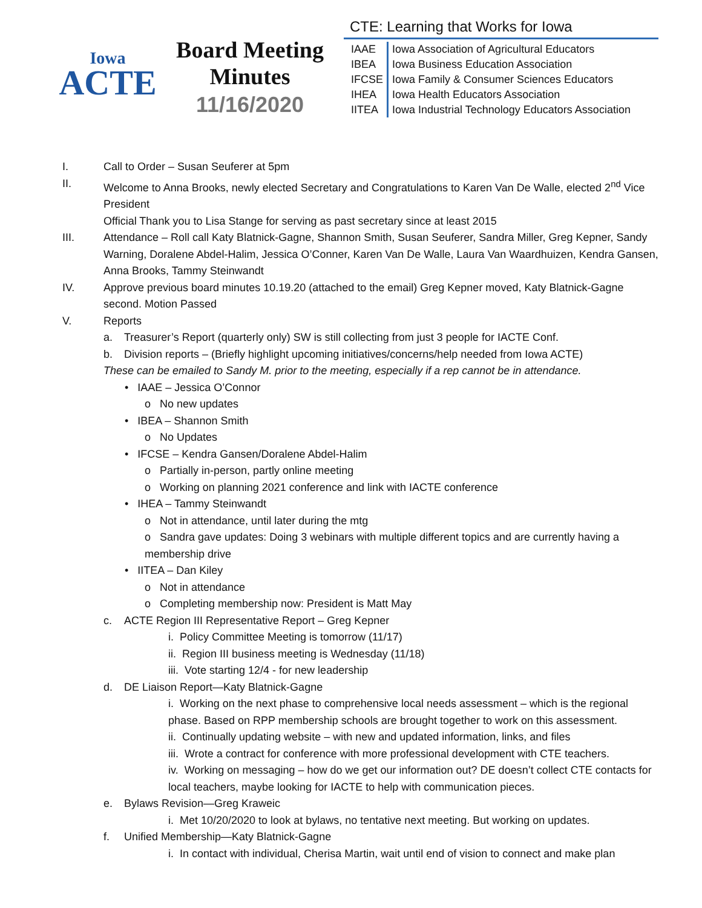Iowa
ACTE
Board Meeting
Minutes
11/16/2020
CTE: Learning that Works for Iowa
| IAAE | Iowa Association of Agricultural Educators |
| IBEA | Iowa Business Education Association |
| IFCSE | Iowa Family & Consumer Sciences Educators |
| IHEA | Iowa Health Educators Association |
| IITEA | Iowa Industrial Technology Educators Association |
I. Call to Order – Susan Seuferer at 5pm
II. Welcome to Anna Brooks, newly elected Secretary and Congratulations to Karen Van De Walle, elected 2<sup>nd</sup> Vice President
Official Thank you to Lisa Stange for serving as past secretary since at least 2015
III. Attendance – Roll call Katy Blatnick-Gagne, Shannon Smith, Susan Seuferer, Sandra Miller, Greg Kepner, Sandy Warning, Doralene Abdel-Halim, Jessica O’Conner, Karen Van De Walle, Laura Van Waardhuizen, Kendra Gansen, Anna Brooks, Tammy Steinwandt
IV. Approve previous board minutes 10.19.20 (attached to the email) Greg Kepner moved, Katy Blatnick-Gagne second. Motion Passed
V. Reports
a. Treasurer’s Report (quarterly only) SW is still collecting from just 3 people for IACTE Conf.
b. Division reports – (Briefly highlight upcoming initiatives/concerns/help needed from Iowa ACTE)
These can be emailed to Sandy M. prior to the meeting, especially if a rep cannot be in attendance.
• IAAE – Jessica O’Connor
o No new updates
• IBEA – Shannon Smith
o No Updates
• IFCSE – Kendra Gansen/Doralene Abdel-Halim
o Partially in-person, partly online meeting
o Working on planning 2021 conference and link with IACTE conference
• IHEA – Tammy Steinwandt
o Not in attendance, until later during the mtg
o Sandra gave updates: Doing 3 webinars with multiple different topics and are currently having a membership drive
• IITEA – Dan Kiley
o Not in attendance
o Completing membership now: President is Matt May
c. ACTE Region III Representative Report – Greg Kepner
i. Policy Committee Meeting is tomorrow (11/17)
ii. Region III business meeting is Wednesday (11/18)
iii. Vote starting 12/4 - for new leadership
d. DE Liaison Report—Katy Blatnick-Gagne
i. Working on the next phase to comprehensive local needs assessment – which is the regional phase. Based on RPP membership schools are brought together to work on this assessment.
ii. Continually updating website – with new and updated information, links, and files
iii. Wrote a contract for conference with more professional development with CTE teachers.
iv. Working on messaging – how do we get our information out? DE doesn’t collect CTE contacts for local teachers, maybe looking for IACTE to help with communication pieces.
e. Bylaws Revision—Greg Kraweic
i. Met 10/20/2020 to look at bylaws, no tentative next meeting. But working on updates.
f. Unified Membership—Katy Blatnick-Gagne
i. In contact with individual, Cherisa Martin, wait until end of vision to connect and make plan